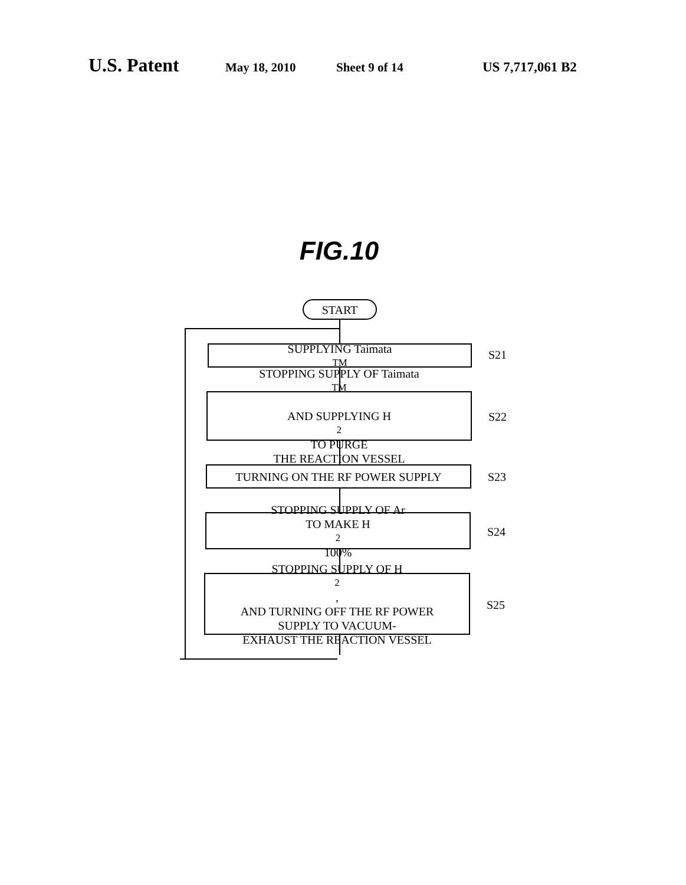U.S. Patent May 18, 2010 Sheet 9 of 14 US 7,717,061 B2
FIG.10
START
SUPPLYING Taimata<sup>TM</sup> S21
STOPPING SUPPLY OF Taimata<sup>TM</sup>
AND SUPPLYING H<sub>2</sub> TO PURGE
THE REACTION VESSEL
S22
TURNING ON THE RF POWER SUPPLY S23
STOPPING SUPPLY OF Ar
TO MAKE H<sub>2</sub> 100%
S24
STOPPING SUPPLY OF H<sub>2</sub>,
AND TURNING OFF THE RF POWER
SUPPLY TO VACUUM-
EXHAUST THE REACTION VESSEL
S25